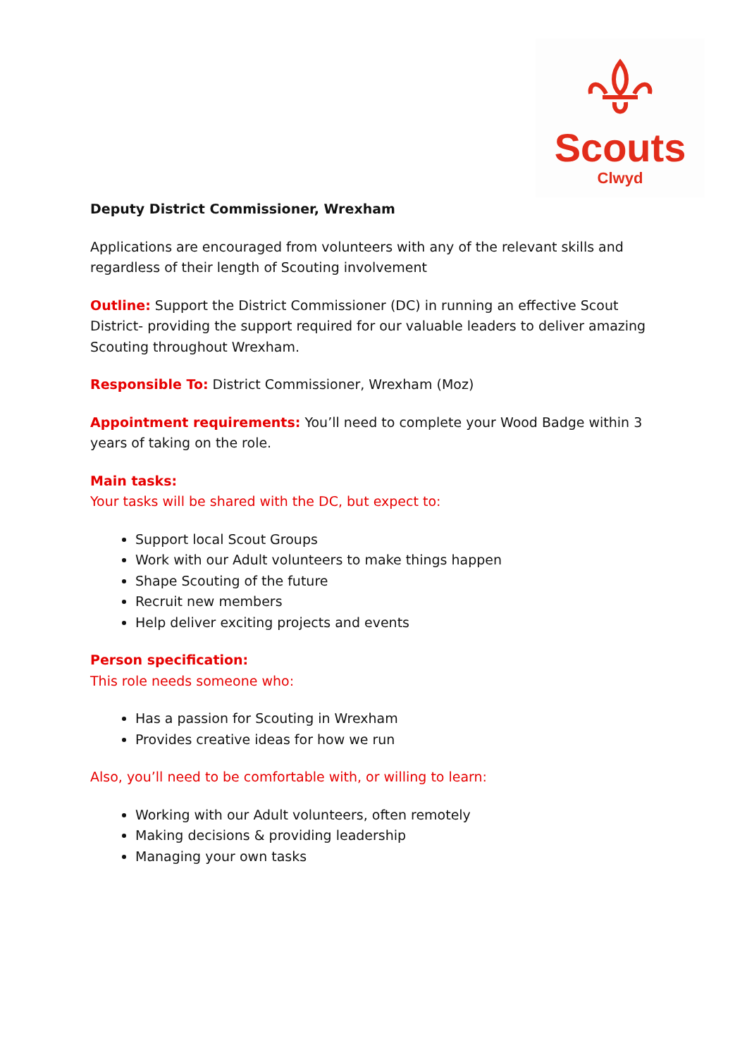Scouts
Clwyd
Deputy District Commissioner, Wrexham
Applications are encouraged from volunteers with any of the relevant skills and regardless of their length of Scouting involvement
Outline: Support the District Commissioner (DC) in running an effective Scout District- providing the support required for our valuable leaders to deliver amazing Scouting throughout Wrexham.
Responsible To: District Commissioner, Wrexham (Moz)
Appointment requirements: You’ll need to complete your Wood Badge within 3 years of taking on the role.
Main tasks:
Your tasks will be shared with the DC, but expect to:
Support local Scout Groups
Work with our Adult volunteers to make things happen
Shape Scouting of the future
Recruit new members
Help deliver exciting projects and events
Person specification:
This role needs someone who:
Has a passion for Scouting in Wrexham
Provides creative ideas for how we run
Also, you’ll need to be comfortable with, or willing to learn:
Working with our Adult volunteers, often remotely
Making decisions & providing leadership
Managing your own tasks